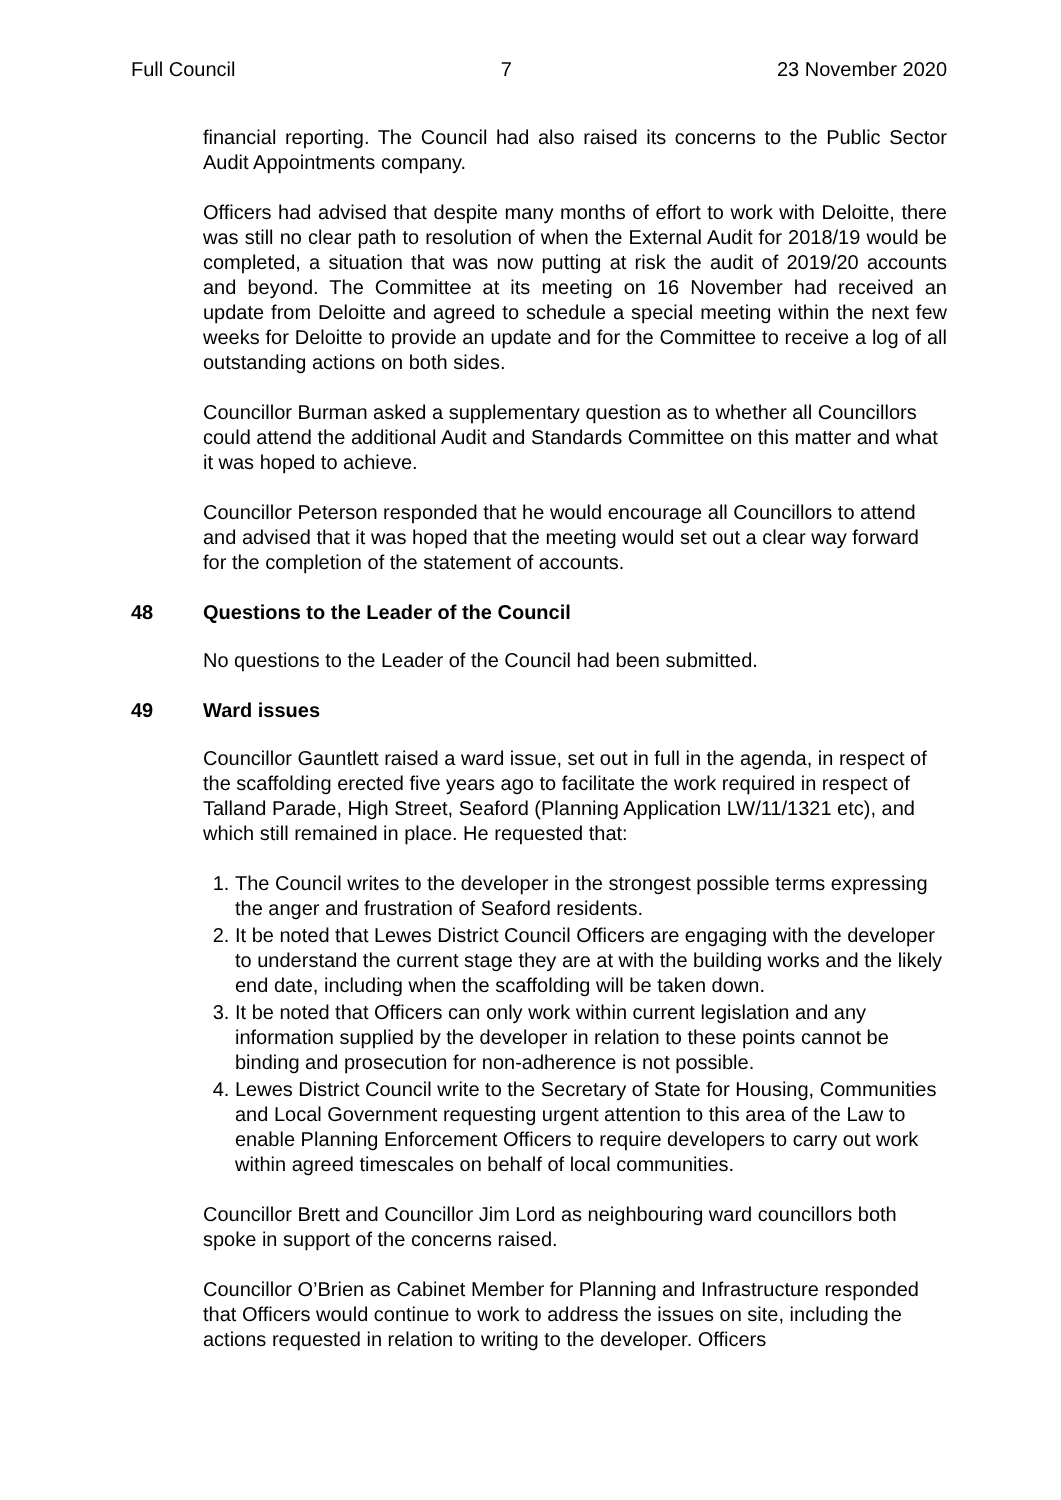Full Council 7 23 November 2020
financial reporting. The Council had also raised its concerns to the Public Sector Audit Appointments company.
Officers had advised that despite many months of effort to work with Deloitte, there was still no clear path to resolution of when the External Audit for 2018/19 would be completed, a situation that was now putting at risk the audit of 2019/20 accounts and beyond. The Committee at its meeting on 16 November had received an update from Deloitte and agreed to schedule a special meeting within the next few weeks for Deloitte to provide an update and for the Committee to receive a log of all outstanding actions on both sides.
Councillor Burman asked a supplementary question as to whether all Councillors could attend the additional Audit and Standards Committee on this matter and what it was hoped to achieve.
Councillor Peterson responded that he would encourage all Councillors to attend and advised that it was hoped that the meeting would set out a clear way forward for the completion of the statement of accounts.
48 Questions to the Leader of the Council
No questions to the Leader of the Council had been submitted.
49 Ward issues
Councillor Gauntlett raised a ward issue, set out in full in the agenda, in respect of the scaffolding erected five years ago to facilitate the work required in respect of Talland Parade, High Street, Seaford (Planning Application LW/11/1321 etc), and which still remained in place. He requested that:
1. The Council writes to the developer in the strongest possible terms expressing the anger and frustration of Seaford residents.
2. It be noted that Lewes District Council Officers are engaging with the developer to understand the current stage they are at with the building works and the likely end date, including when the scaffolding will be taken down.
3. It be noted that Officers can only work within current legislation and any information supplied by the developer in relation to these points cannot be binding and prosecution for non-adherence is not possible.
4. Lewes District Council write to the Secretary of State for Housing, Communities and Local Government requesting urgent attention to this area of the Law to enable Planning Enforcement Officers to require developers to carry out work within agreed timescales on behalf of local communities.
Councillor Brett and Councillor Jim Lord as neighbouring ward councillors both spoke in support of the concerns raised.
Councillor O’Brien as Cabinet Member for Planning and Infrastructure responded that Officers would continue to work to address the issues on site, including the actions requested in relation to writing to the developer. Officers